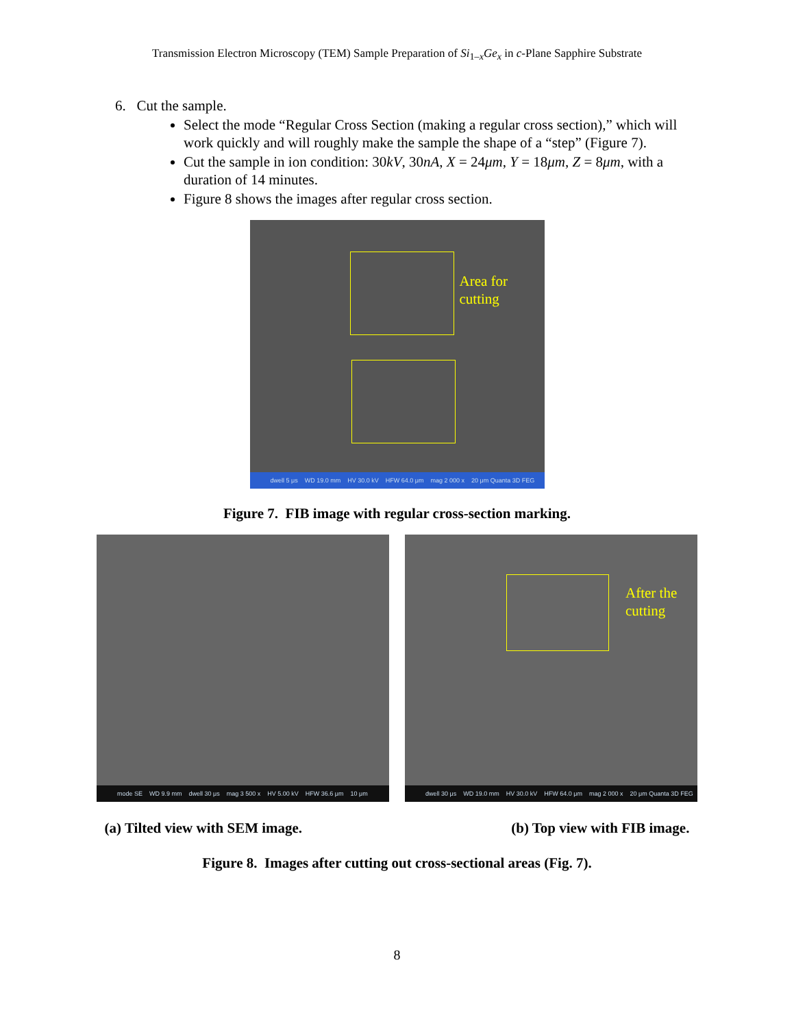Transmission Electron Microscopy (TEM) Sample Preparation of Si<sub>1–x</sub>Ge<sub>x</sub> in c-Plane Sapphire Substrate
6. Cut the sample.
Select the mode “Regular Cross Section (making a regular cross section),” which will work quickly and will roughly make the sample the shape of a “step” (Figure 7).
Cut the sample in ion condition: 30kV, 30nA, X = 24μm, Y = 18μm, Z = 8μm, with a duration of 14 minutes.
Figure 8 shows the images after regular cross section.
Area for
cutting
dwell 5 μs WD 19.0 mm HV 30.0 kV HFW 64.0 μm mag 2 000 x 20 μm Quanta 3D FEG
Figure 7. FIB image with regular cross-section marking.
mode SE WD 9.9 mm dwell 30 μs mag 3 500 x HV 5.00 kV HFW 36.6 μm 10 μm
After the
cutting
dwell 30 μs WD 19.0 mm HV 30.0 kV HFW 64.0 μm mag 2 000 x 20 μm Quanta 3D FEG
(a) Tilted view with SEM image. (b) Top view with FIB image.
Figure 8. Images after cutting out cross-sectional areas (Fig. 7).
8